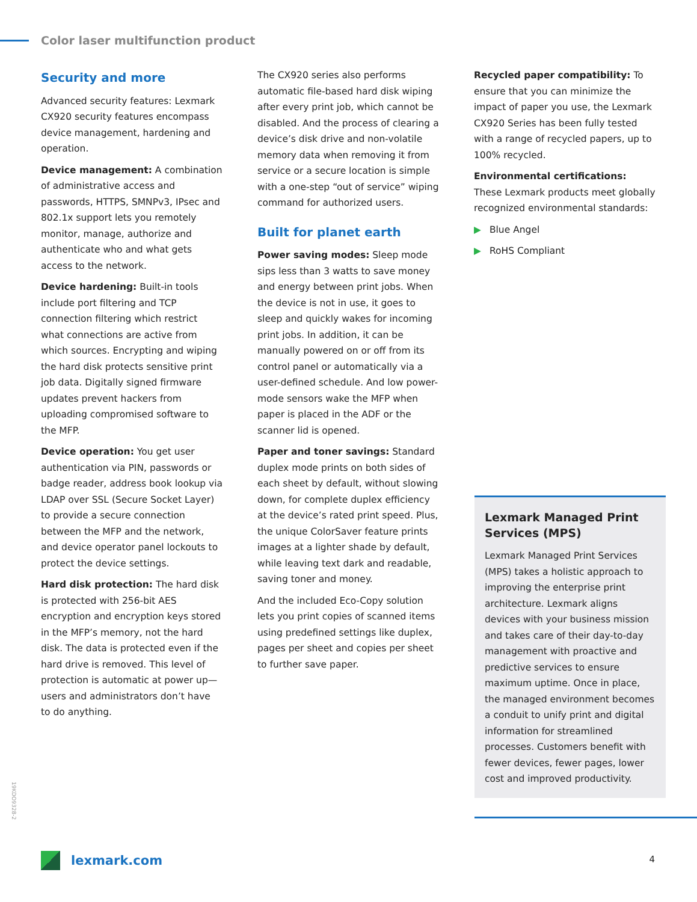Color laser multifunction product
Security and more
Advanced security features: Lexmark CX920 security features encompass device management, hardening and operation.
Device management: A combination of administrative access and passwords, HTTPS, SMNPv3, IPsec and 802.1x support lets you remotely monitor, manage, authorize and authenticate who and what gets access to the network.
Device hardening: Built-in tools include port filtering and TCP connection filtering which restrict what connections are active from which sources. Encrypting and wiping the hard disk protects sensitive print job data. Digitally signed firmware updates prevent hackers from uploading compromised software to the MFP.
Device operation: You get user authentication via PIN, passwords or badge reader, address book lookup via LDAP over SSL (Secure Socket Layer) to provide a secure connection between the MFP and the network, and device operator panel lockouts to protect the device settings.
Hard disk protection: The hard disk is protected with 256-bit AES encryption and encryption keys stored in the MFP’s memory, not the hard disk. The data is protected even if the hard drive is removed. This level of protection is automatic at power up—users and administrators don’t have to do anything.
The CX920 series also performs automatic file-based hard disk wiping after every print job, which cannot be disabled. And the process of clearing a device’s disk drive and non-volatile memory data when removing it from service or a secure location is simple with a one-step “out of service” wiping command for authorized users.
Built for planet earth
Power saving modes: Sleep mode sips less than 3 watts to save money and energy between print jobs. When the device is not in use, it goes to sleep and quickly wakes for incoming print jobs. In addition, it can be manually powered on or off from its control panel or automatically via a user-defined schedule. And low power-mode sensors wake the MFP when paper is placed in the ADF or the scanner lid is opened.
Paper and toner savings: Standard duplex mode prints on both sides of each sheet by default, without slowing down, for complete duplex efficiency at the device’s rated print speed. Plus, the unique ColorSaver feature prints images at a lighter shade by default, while leaving text dark and readable, saving toner and money.
And the included Eco-Copy solution lets you print copies of scanned items using predefined settings like duplex, pages per sheet and copies per sheet to further save paper.
Recycled paper compatibility: To ensure that you can minimize the impact of paper you use, the Lexmark CX920 Series has been fully tested with a range of recycled papers, up to 100% recycled.
Environmental certifications: These Lexmark products meet globally recognized environmental standards:
▶ Blue Angel
▶ RoHS Compliant
Lexmark Managed Print Services (MPS)
Lexmark Managed Print Services (MPS) takes a holistic approach to improving the enterprise print architecture. Lexmark aligns devices with your business mission and takes care of their day-to-day management with proactive and predictive services to ensure maximum uptime. Once in place, the managed environment becomes a conduit to unify print and digital information for streamlined processes. Customers benefit with fewer devices, fewer pages, lower cost and improved productivity.
19KDO9328-2
lexmark.com 4